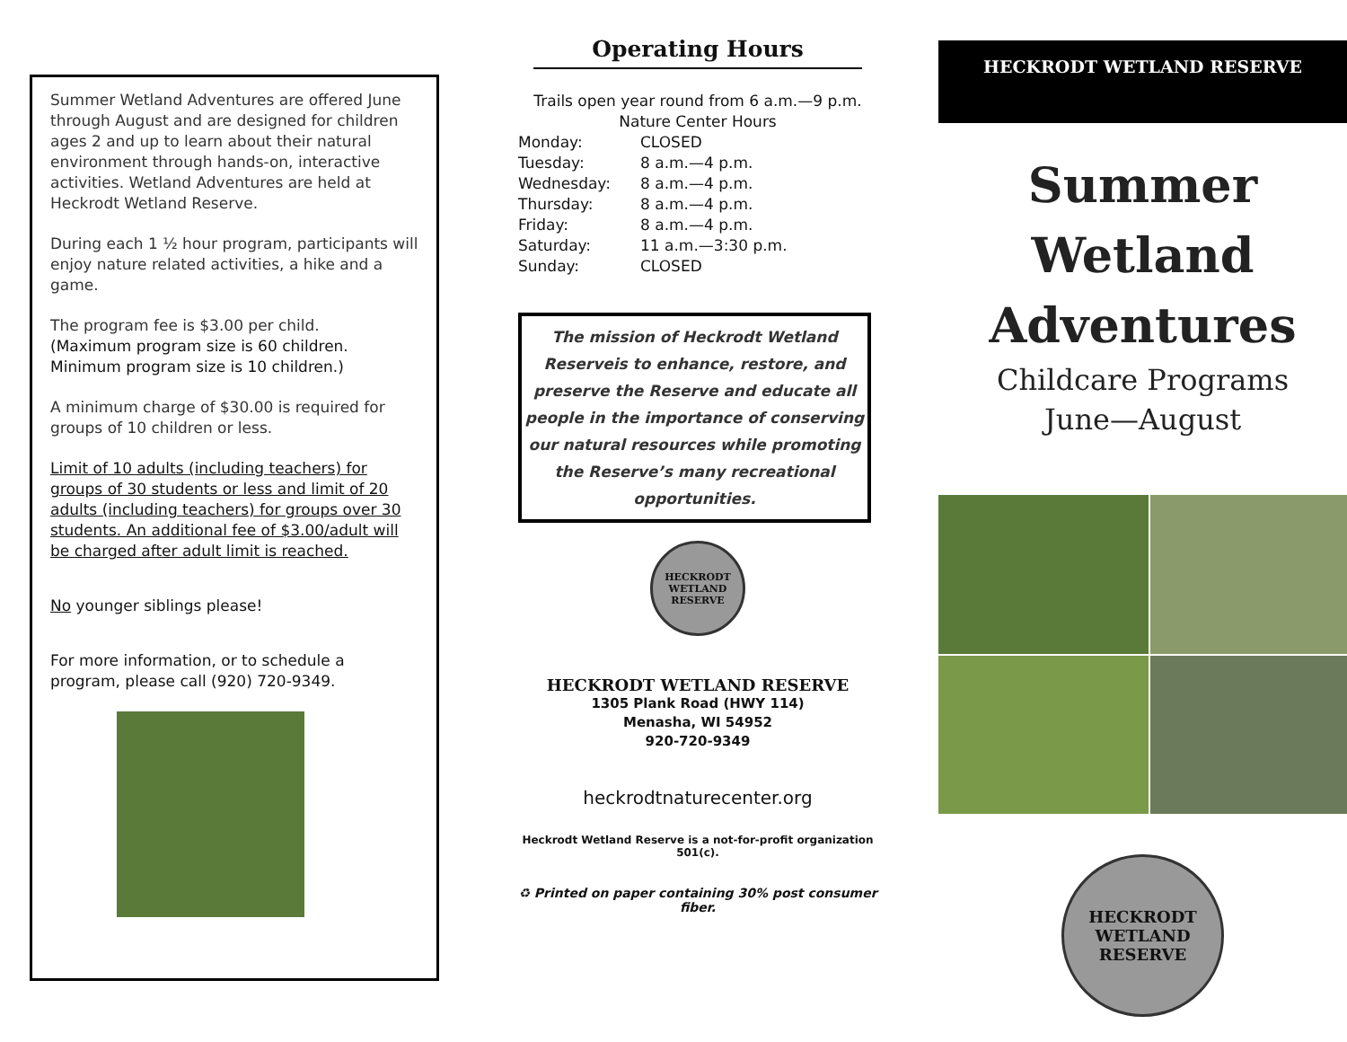Summer Wetland Adventures are offered June through August and are designed for children ages 2 and up to learn about their natural environment through hands-on, interactive activities. Wetland Adventures are held at Heckrodt Wetland Reserve.
During each 1 ½ hour program, participants will enjoy nature related activities, a hike and a game.
The program fee is $3.00 per child.
(Maximum program size is 60 children. Minimum program size is 10 children.)
A minimum charge of $30.00 is required for groups of 10 children or less.
Limit of 10 adults (including teachers) for groups of 30 students or less and limit of 20 adults (including teachers) for groups over 30 students. An additional fee of $3.00/adult will be charged after adult limit is reached.
No younger siblings please!
For more information, or to schedule a program, please call (920) 720-9349.
Operating Hours
Trails open year round from 6 a.m.—9 p.m.
Nature Center Hours
| Monday: | CLOSED |
| Tuesday: | 8 a.m.—4 p.m. |
| Wednesday: | 8 a.m.—4 p.m. |
| Thursday: | 8 a.m.—4 p.m. |
| Friday: | 8 a.m.—4 p.m. |
| Saturday: | 11 a.m.—3:30 p.m. |
| Sunday: | CLOSED |
The mission of Heckrodt Wetland Reserveis to enhance, restore, and preserve the Reserve and educate all people in the importance of conserving our natural resources while promoting the Reserve’s many recreational opportunities.
HECKRODT WETLAND RESERVE
HECKRODT WETLAND RESERVE
1305 Plank Road (HWY 114)
Menasha, WI 54952
920-720-9349
heckrodtnaturecenter.org
Heckrodt Wetland Reserve is a not-for-profit organization 501(c).
♻ Printed on paper containing 30% post consumer fiber.
HECKRODT WETLAND RESERVE
Summer
Wetland
Adventures
Childcare Programs
June—August
HECKRODT WETLAND RESERVE